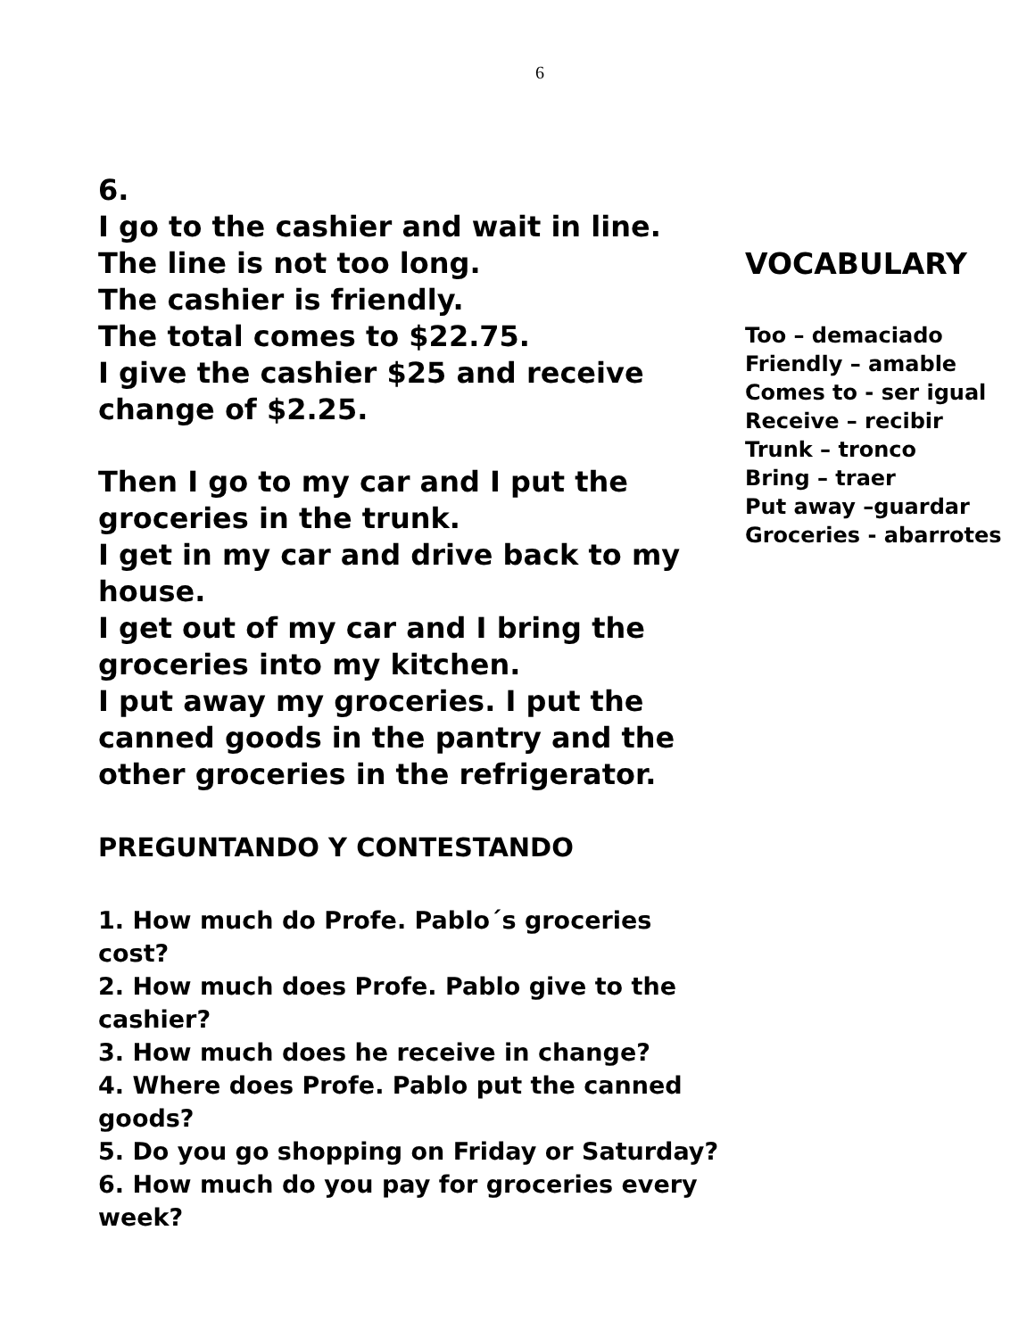6
6.
I go to the cashier and wait in line.
The line is not too long.
The cashier is friendly.
The total comes to $22.75.
I give the cashier $25 and receive change of $2.25.
Then I go to my car and I put the groceries in the trunk.
I get in my car and drive back to my house.
I get out of my car and I bring the groceries into my kitchen.
I put away my groceries. I put the canned goods in the pantry and the other groceries in the refrigerator.
PREGUNTANDO Y CONTESTANDO
1. How much do Profe. Pablo´s groceries cost?
2. How much does Profe. Pablo give to the cashier?
3. How much does he receive in change?
4. Where does Profe. Pablo put the canned goods?
5. Do you go shopping on Friday or Saturday?
6. How much do you pay for groceries every week?
VOCABULARY
Too – demaciado
Friendly – amable
Comes to - ser igual
Receive – recibir
Trunk – tronco
Bring – traer
Put away –guardar
Groceries - abarrotes